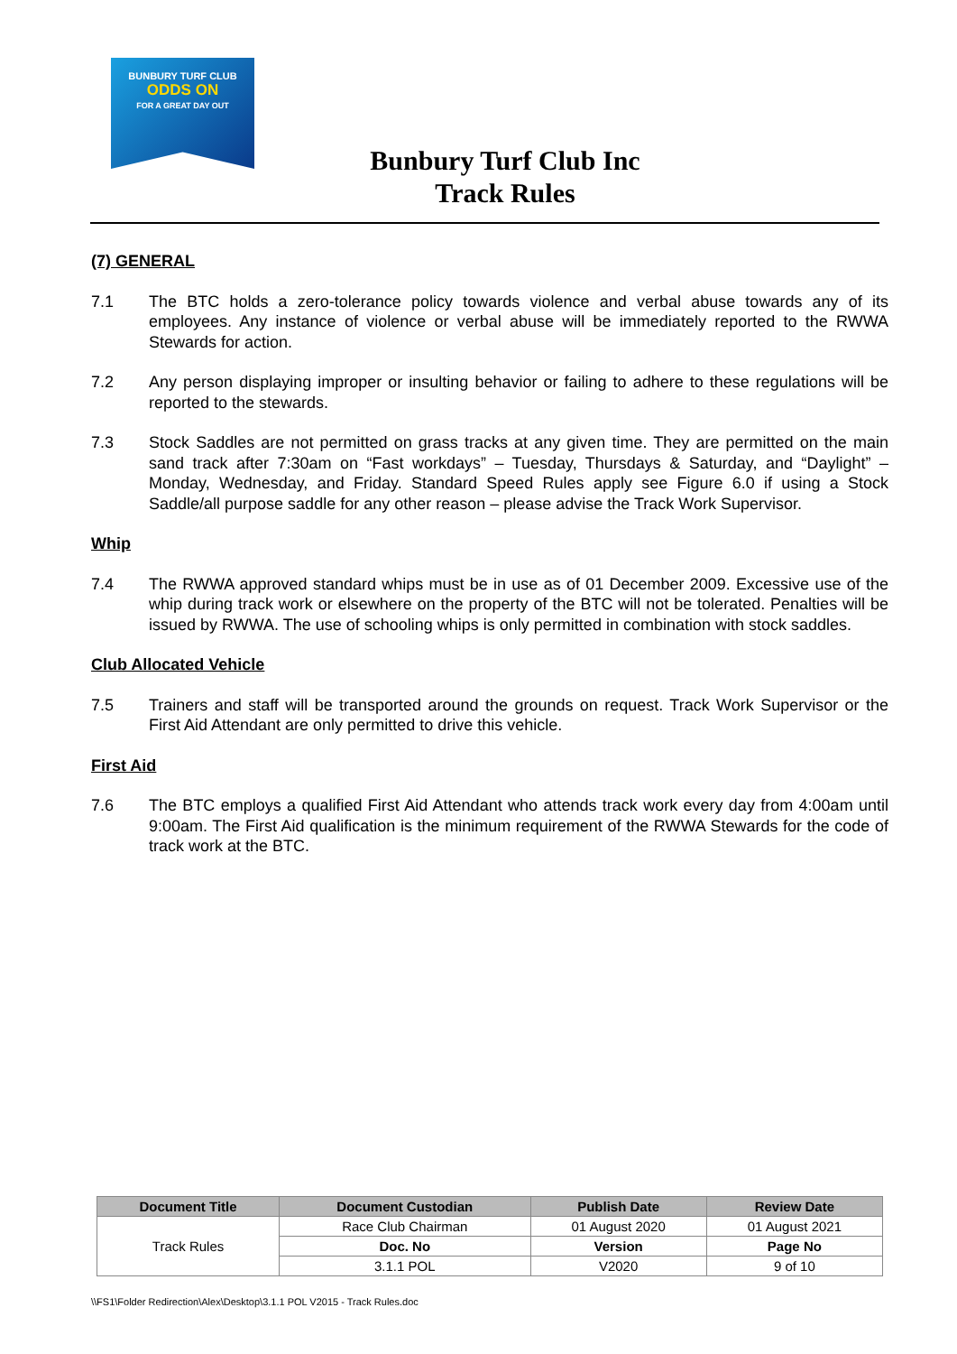BUNBURY TURF CLUB
ODDS ON
FOR A GREAT DAY OUT
Bunbury Turf Club Inc
Track Rules
(7) GENERAL
7.1 The BTC holds a zero-tolerance policy towards violence and verbal abuse towards any of its employees. Any instance of violence or verbal abuse will be immediately reported to the RWWA Stewards for action.
7.2 Any person displaying improper or insulting behavior or failing to adhere to these regulations will be reported to the stewards.
7.3 Stock Saddles are not permitted on grass tracks at any given time. They are permitted on the main sand track after 7:30am on “Fast workdays” – Tuesday, Thursdays & Saturday, and “Daylight” – Monday, Wednesday, and Friday. Standard Speed Rules apply see Figure 6.0 if using a Stock Saddle/all purpose saddle for any other reason – please advise the Track Work Supervisor.
Whip
7.4 The RWWA approved standard whips must be in use as of 01 December 2009. Excessive use of the whip during track work or elsewhere on the property of the BTC will not be tolerated. Penalties will be issued by RWWA. The use of schooling whips is only permitted in combination with stock saddles.
Club Allocated Vehicle
7.5 Trainers and staff will be transported around the grounds on request. Track Work Supervisor or the First Aid Attendant are only permitted to drive this vehicle.
First Aid
7.6 The BTC employs a qualified First Aid Attendant who attends track work every day from 4:00am until 9:00am. The First Aid qualification is the minimum requirement of the RWWA Stewards for the code of track work at the BTC.
| Document Title | Document Custodian | Publish Date | Review Date |
| --- | --- | --- | --- |
| Track Rules | Race Club Chairman | 01 August 2020 | 01 August 2021 |
| | Doc. No | Version | Page No |
| | 3.1.1 POL | V2020 | 9 of 10 |
\\FS1\Folder Redirection\Alex\Desktop\3.1.1 POL V2015 - Track Rules.doc